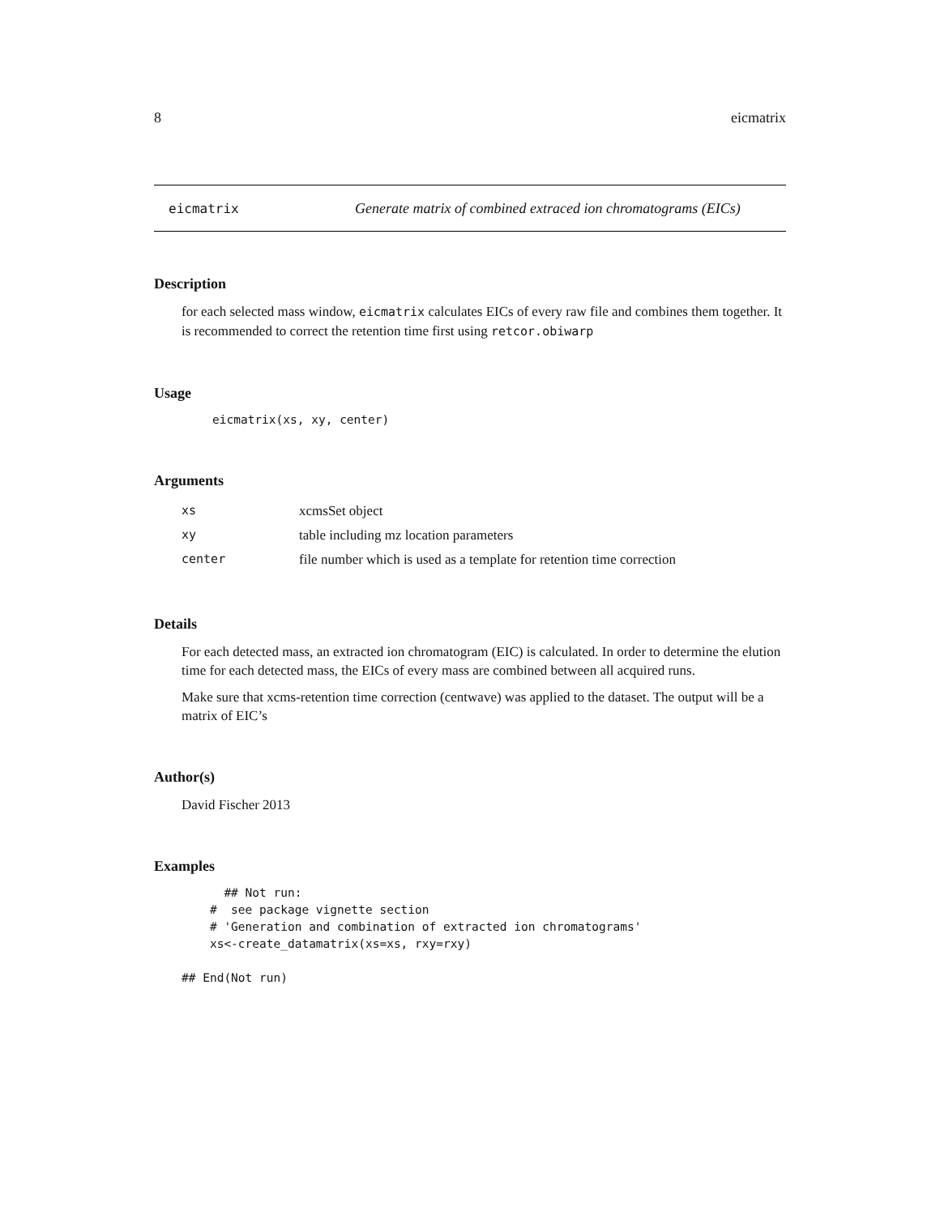8 eicmatrix
eicmatrix Generate matrix of combined extraced ion chromatograms (EICs)
Description
for each selected mass window, eicmatrix calculates EICs of every raw file and combines them together. It is recommended to correct the retention time first using retcor.obiwarp
Usage
eicmatrix(xs, xy, center)
Arguments
| xs | xcmsSet object |
| xy | table including mz location parameters |
| center | file number which is used as a template for retention time correction |
Details
For each detected mass, an extracted ion chromatogram (EIC) is calculated. In order to determine the elution time for each detected mass, the EICs of every mass are combined between all acquired runs.
Make sure that xcms-retention time correction (centwave) was applied to the dataset. The output will be a matrix of EIC’s
Author(s)
David Fischer 2013
Examples
      ## Not run:
    #  see package vignette section
    # 'Generation and combination of extracted ion chromatograms'
    xs<-create_datamatrix(xs=xs, rxy=rxy)

## End(Not run)